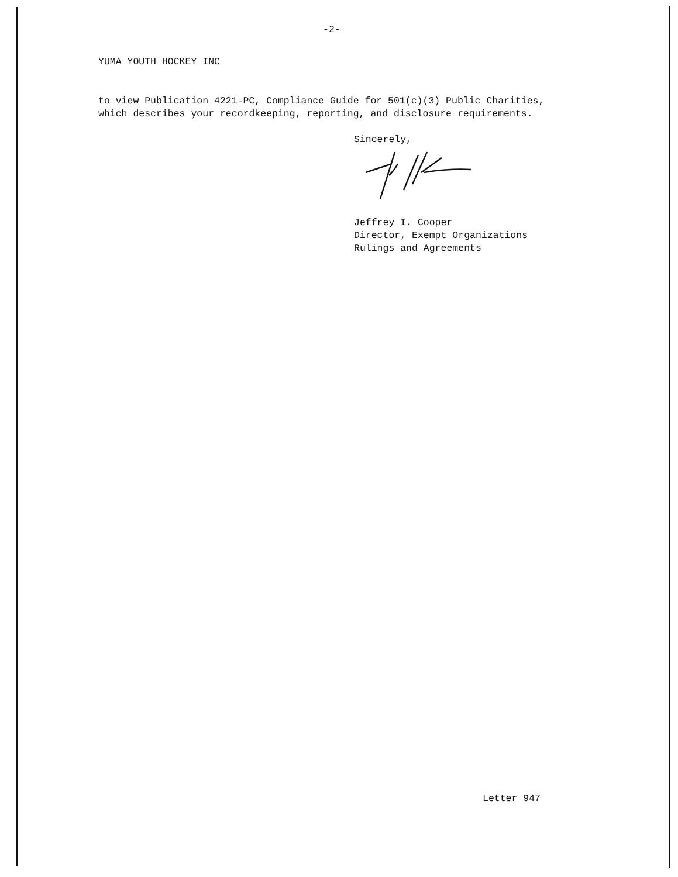-2-
YUMA YOUTH HOCKEY INC
to view Publication 4221-PC, Compliance Guide for 501(c)(3) Public Charities,
which describes your recordkeeping, reporting, and disclosure requirements.
Sincerely,
Jeffrey I. Cooper
Director, Exempt Organizations
Rulings and Agreements
Letter 947